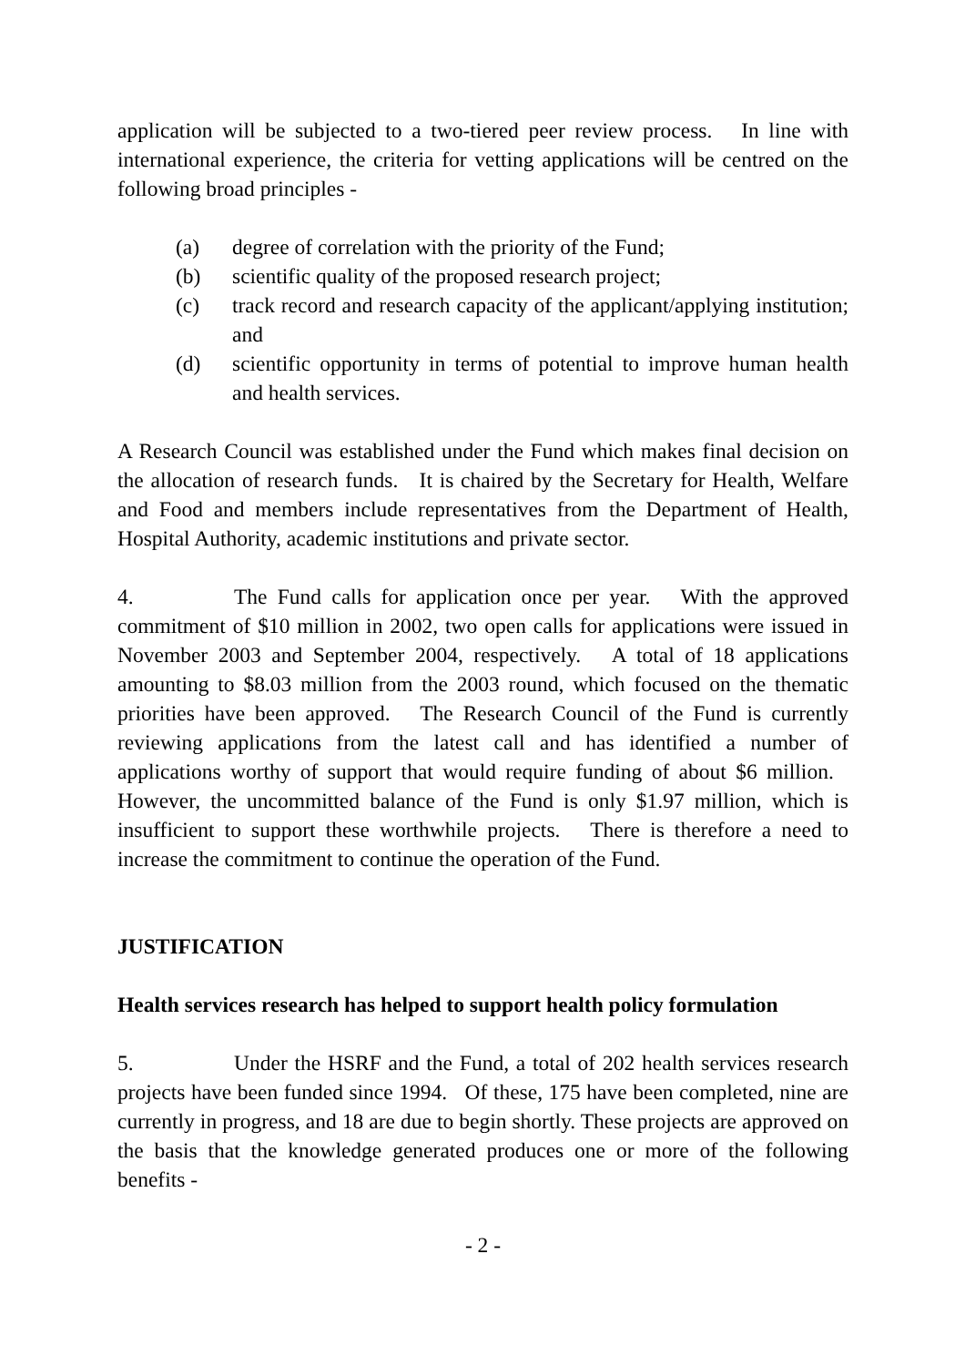application will be subjected to a two-tiered peer review process. In line with international experience, the criteria for vetting applications will be centred on the following broad principles -
(a) degree of correlation with the priority of the Fund;
(b) scientific quality of the proposed research project;
(c) track record and research capacity of the applicant/applying institution; and
(d) scientific opportunity in terms of potential to improve human health and health services.
A Research Council was established under the Fund which makes final decision on the allocation of research funds. It is chaired by the Secretary for Health, Welfare and Food and members include representatives from the Department of Health, Hospital Authority, academic institutions and private sector.
4. The Fund calls for application once per year. With the approved commitment of $10 million in 2002, two open calls for applications were issued in November 2003 and September 2004, respectively. A total of 18 applications amounting to $8.03 million from the 2003 round, which focused on the thematic priorities have been approved. The Research Council of the Fund is currently reviewing applications from the latest call and has identified a number of applications worthy of support that would require funding of about $6 million. However, the uncommitted balance of the Fund is only $1.97 million, which is insufficient to support these worthwhile projects. There is therefore a need to increase the commitment to continue the operation of the Fund.
JUSTIFICATION
Health services research has helped to support health policy formulation
5. Under the HSRF and the Fund, a total of 202 health services research projects have been funded since 1994. Of these, 175 have been completed, nine are currently in progress, and 18 are due to begin shortly. These projects are approved on the basis that the knowledge generated produces one or more of the following benefits -
- 2 -